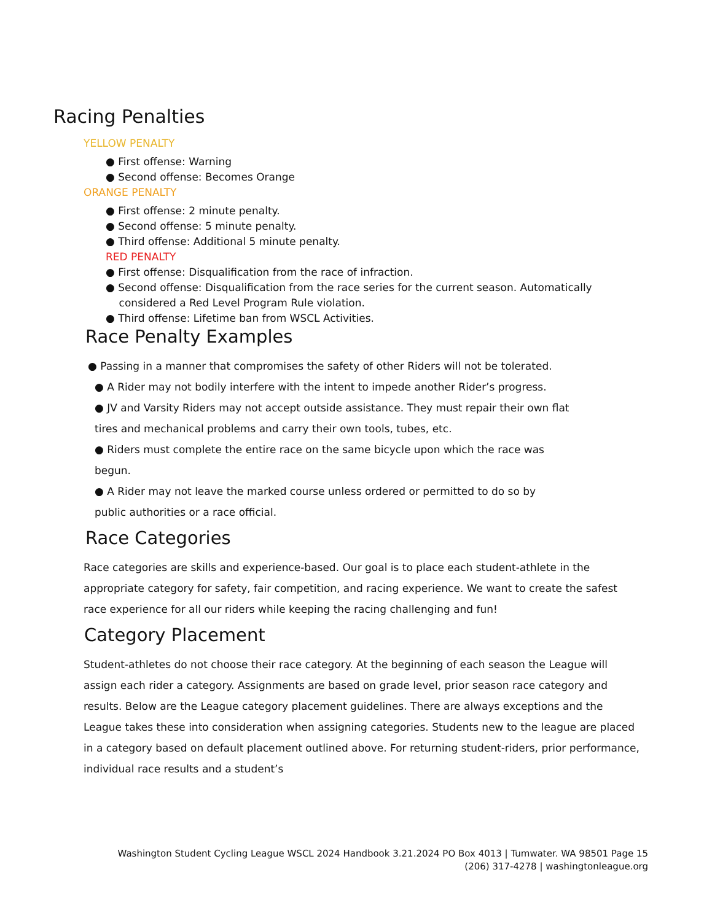Racing Penalties
YELLOW PENALTY
● First offense: Warning
● Second offense: Becomes Orange
ORANGE PENALTY
● First offense: 2 minute penalty.
● Second offense: 5 minute penalty.
● Third offense: Additional 5 minute penalty.
RED PENALTY
● First offense: Disqualification from the race of infraction.
● Second offense: Disqualification from the race series for the current season. Automatically
considered a Red Level Program Rule violation.
● Third offense: Lifetime ban from WSCL Activities.
Race Penalty Examples
● Passing in a manner that compromises the safety of other Riders will not be tolerated.
● A Rider may not bodily interfere with the intent to impede another Rider’s progress.
● JV and Varsity Riders may not accept outside assistance. They must repair their own flat
tires and mechanical problems and carry their own tools, tubes, etc.
● Riders must complete the entire race on the same bicycle upon which the race was
begun.
● A Rider may not leave the marked course unless ordered or permitted to do so by
public authorities or a race official.
Race Categories
Race categories are skills and experience-based. Our goal is to place each student-athlete in the appropriate category for safety, fair competition, and racing experience. We want to create the safest race experience for all our riders while keeping the racing challenging and fun!
Category Placement
Student-athletes do not choose their race category. At the beginning of each season the League will assign each rider a category. Assignments are based on grade level, prior season race category and results. Below are the League category placement guidelines. There are always exceptions and the League takes these into consideration when assigning categories. Students new to the league are placed in a category based on default placement outlined above. For returning student-riders, prior performance, individual race results and a student’s
Washington Student Cycling League WSCL 2024 Handbook 3.21.2024 PO Box 4013 | Tumwater. WA 98501 Page 15 (206) 317-4278 | washingtonleague.org